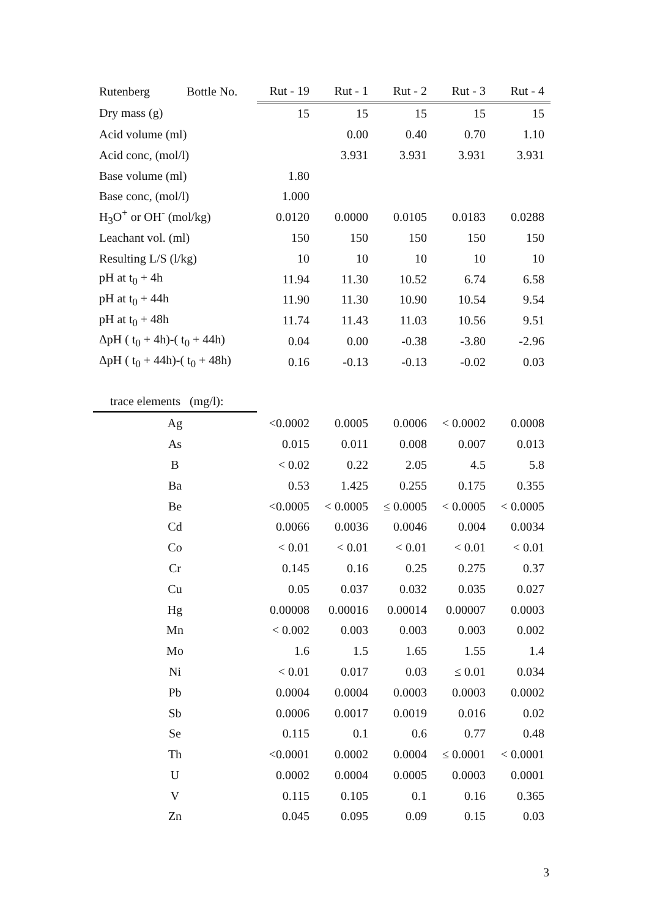| Rutenberg Bottle No. | Rut - 19 | Rut - 1 | Rut - 2 | Rut - 3 | Rut - 4 |
| --- | --- | --- | --- | --- | --- |
| Dry mass (g) | 15 | 15 | 15 | 15 | 15 |
| Acid volume (ml) | | 0.00 | 0.40 | 0.70 | 1.10 |
| Acid conc, (mol/l) | | 3.931 | 3.931 | 3.931 | 3.931 |
| Base volume (ml) | 1.80 | | | | |
| Base conc, (mol/l) | 1.000 | | | | |
| H<sub>3</sub>O<sup>+</sup> or OH<sup>-</sup> (mol/kg) | 0.0120 | 0.0000 | 0.0105 | 0.0183 | 0.0288 |
| Leachant vol. (ml) | 150 | 150 | 150 | 150 | 150 |
| Resulting L/S (l/kg) | 10 | 10 | 10 | 10 | 10 |
| pH at t<sub>0</sub> + 4h | 11.94 | 11.30 | 10.52 | 6.74 | 6.58 |
| pH at t<sub>0</sub> + 44h | 11.90 | 11.30 | 10.90 | 10.54 | 9.54 |
| pH at t<sub>0</sub> + 48h | 11.74 | 11.43 | 11.03 | 10.56 | 9.51 |
| ΔpH ( t<sub>0</sub> + 4h)-( t<sub>0</sub> + 44h) | 0.04 | 0.00 | -0.38 | -3.80 | -2.96 |
| ΔpH ( t<sub>0</sub> + 44h)-( t<sub>0</sub> + 48h) | 0.16 | -0.13 | -0.13 | -0.02 | 0.03 |
| trace elements (mg/l): | | | | | |
| Ag | <0.0002 | 0.0005 | 0.0006 | < 0.0002 | 0.0008 |
| As | 0.015 | 0.011 | 0.008 | 0.007 | 0.013 |
| B | < 0.02 | 0.22 | 2.05 | 4.5 | 5.8 |
| Ba | 0.53 | 1.425 | 0.255 | 0.175 | 0.355 |
| Be | <0.0005 | < 0.0005 | ≤ 0.0005 | < 0.0005 | < 0.0005 |
| Cd | 0.0066 | 0.0036 | 0.0046 | 0.004 | 0.0034 |
| Co | < 0.01 | < 0.01 | < 0.01 | < 0.01 | < 0.01 |
| Cr | 0.145 | 0.16 | 0.25 | 0.275 | 0.37 |
| Cu | 0.05 | 0.037 | 0.032 | 0.035 | 0.027 |
| Hg | 0.00008 | 0.00016 | 0.00014 | 0.00007 | 0.0003 |
| Mn | < 0.002 | 0.003 | 0.003 | 0.003 | 0.002 |
| Mo | 1.6 | 1.5 | 1.65 | 1.55 | 1.4 |
| Ni | < 0.01 | 0.017 | 0.03 | ≤ 0.01 | 0.034 |
| Pb | 0.0004 | 0.0004 | 0.0003 | 0.0003 | 0.0002 |
| Sb | 0.0006 | 0.0017 | 0.0019 | 0.016 | 0.02 |
| Se | 0.115 | 0.1 | 0.6 | 0.77 | 0.48 |
| Th | <0.0001 | 0.0002 | 0.0004 | ≤ 0.0001 | < 0.0001 |
| U | 0.0002 | 0.0004 | 0.0005 | 0.0003 | 0.0001 |
| V | 0.115 | 0.105 | 0.1 | 0.16 | 0.365 |
| Zn | 0.045 | 0.095 | 0.09 | 0.15 | 0.03 |
3